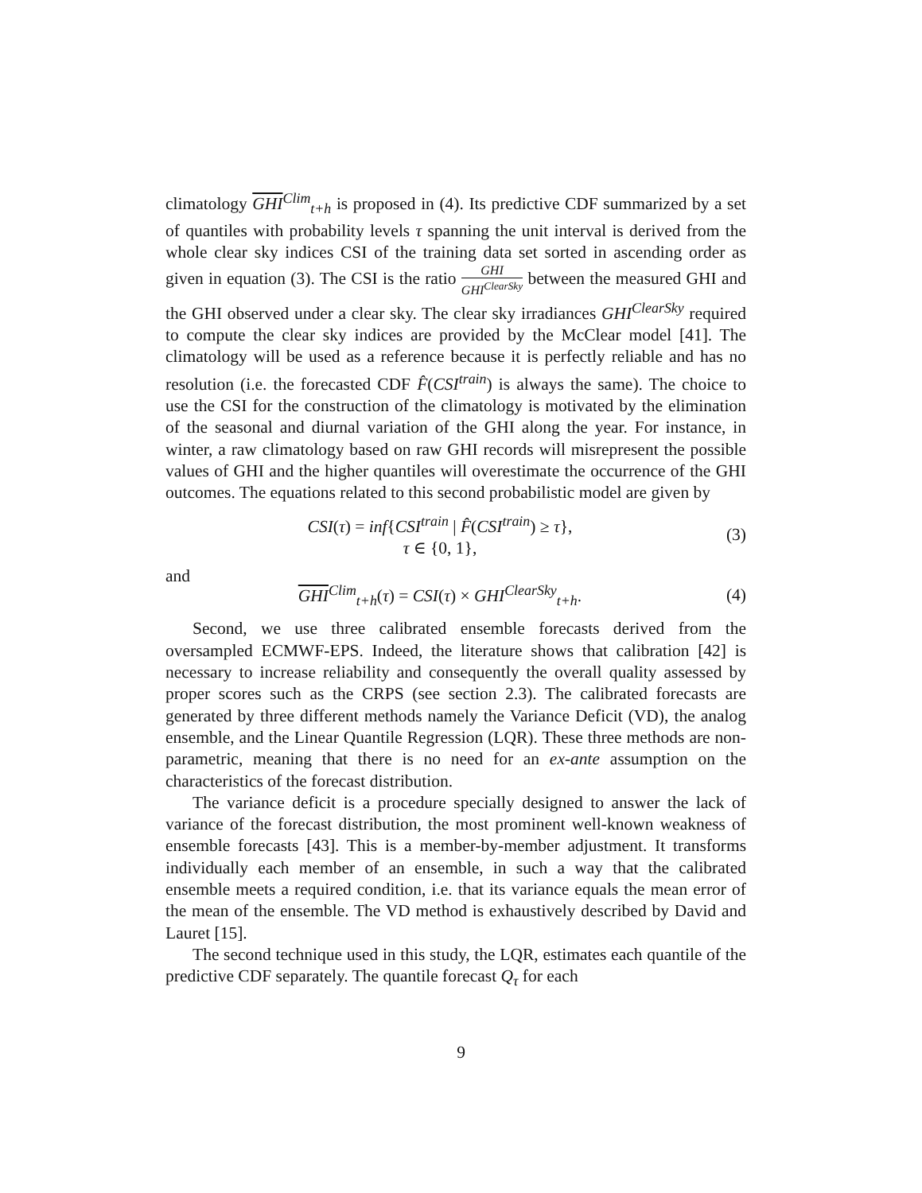climatology GHI<sup>Clim</sup><sub>t+h</sub> is proposed in (4). Its predictive CDF summarized by a set of quantiles with probability levels τ spanning the unit interval is derived from the whole clear sky indices CSI of the training data set sorted in ascending order as given in equation (3). The CSI is the ratio GHI GHI<sup>ClearSky</sup> between the measured GHI and the GHI observed under a clear sky. The clear sky irradiances GHI<sup>ClearSky</sup> required to compute the clear sky indices are provided by the McClear model [41]. The climatology will be used as a reference because it is perfectly reliable and has no resolution (i.e. the forecasted CDF F̂(CSI<sup>train</sup>) is always the same). The choice to use the CSI for the construction of the climatology is motivated by the elimination of the seasonal and diurnal variation of the GHI along the year. For instance, in winter, a raw climatology based on raw GHI records will misrepresent the possible values of GHI and the higher quantiles will overestimate the occurrence of the GHI outcomes. The equations related to this second probabilistic model are given by
CSI(τ) = inf{CSI<sup>train</sup> | F̂(CSI<sup>train</sup>) ≥ τ},
τ ∈ {0, 1},
(3)
and
GHI<sup>Clim</sup><sub>t+h</sub>(τ) = CSI(τ) × GHI<sup>ClearSky</sup><sub>t+h</sub>.
(4)
Second, we use three calibrated ensemble forecasts derived from the oversampled ECMWF-EPS. Indeed, the literature shows that calibration [42] is necessary to increase reliability and consequently the overall quality assessed by proper scores such as the CRPS (see section 2.3). The calibrated forecasts are generated by three different methods namely the Variance Deficit (VD), the analog ensemble, and the Linear Quantile Regression (LQR). These three methods are non-parametric, meaning that there is no need for an ex-ante assumption on the characteristics of the forecast distribution.
The variance deficit is a procedure specially designed to answer the lack of variance of the forecast distribution, the most prominent well-known weakness of ensemble forecasts [43]. This is a member-by-member adjustment. It transforms individually each member of an ensemble, in such a way that the calibrated ensemble meets a required condition, i.e. that its variance equals the mean error of the mean of the ensemble. The VD method is exhaustively described by David and Lauret [15].
The second technique used in this study, the LQR, estimates each quantile of the predictive CDF separately. The quantile forecast Q<sub>τ</sub> for each
9